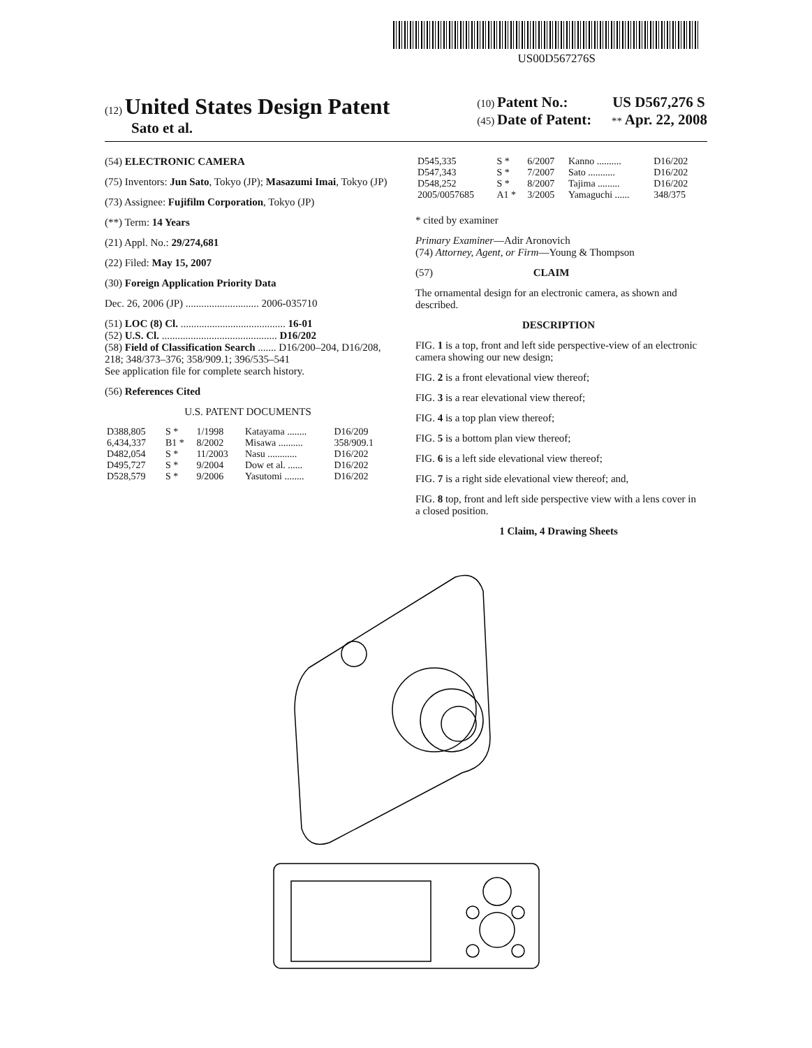US00D567276S
(12) United States Design Patent
Sato et al.
(10) Patent No.: US D567,276 S
(45) Date of Patent: ** Apr. 22, 2008
(54) ELECTRONIC CAMERA
(75) Inventors: Jun Sato, Tokyo (JP); Masazumi Imai, Tokyo (JP)
(73) Assignee: Fujifilm Corporation, Tokyo (JP)
(**) Term: 14 Years
(21) Appl. No.: 29/274,681
(22) Filed: May 15, 2007
(30) Foreign Application Priority Data
Dec. 26, 2006 (JP) ............................ 2006-035710
(51) LOC (8) Cl. ........................................ 16-01
(52) U.S. Cl. ............................................ D16/202
(58) Field of Classification Search ....... D16/200–204, D16/208, 218; 348/373–376; 358/909.1; 396/535–541
See application file for complete search history.
(56) References Cited
U.S. PATENT DOCUMENTS
| D388,805 | S * | 1/1998 | Katayama ........ | D16/209 |
| 6,434,337 | B1 * | 8/2002 | Misawa .......... | 358/909.1 |
| D482,054 | S * | 11/2003 | Nasu ............ | D16/202 |
| D495,727 | S * | 9/2004 | Dow et al. ...... | D16/202 |
| D528,579 | S * | 9/2006 | Yasutomi ........ | D16/202 |
| D545,335 | S * | 6/2007 | Kanno .......... | D16/202 |
| D547,343 | S * | 7/2007 | Sato ........... | D16/202 |
| D548,252 | S * | 8/2007 | Tajima ......... | D16/202 |
| 2005/0057685 | A1 * | 3/2005 | Yamaguchi ...... | 348/375 |
* cited by examiner
Primary Examiner—Adir Aronovich
(74) Attorney, Agent, or Firm—Young & Thompson
(57) CLAIM
The ornamental design for an electronic camera, as shown and described.
DESCRIPTION
FIG. 1 is a top, front and left side perspective-view of an electronic camera showing our new design;
FIG. 2 is a front elevational view thereof;
FIG. 3 is a rear elevational view thereof;
FIG. 4 is a top plan view thereof;
FIG. 5 is a bottom plan view thereof;
FIG. 6 is a left side elevational view thereof;
FIG. 7 is a right side elevational view thereof; and,
FIG. 8 top, front and left side perspective view with a lens cover in a closed position.
1 Claim, 4 Drawing Sheets